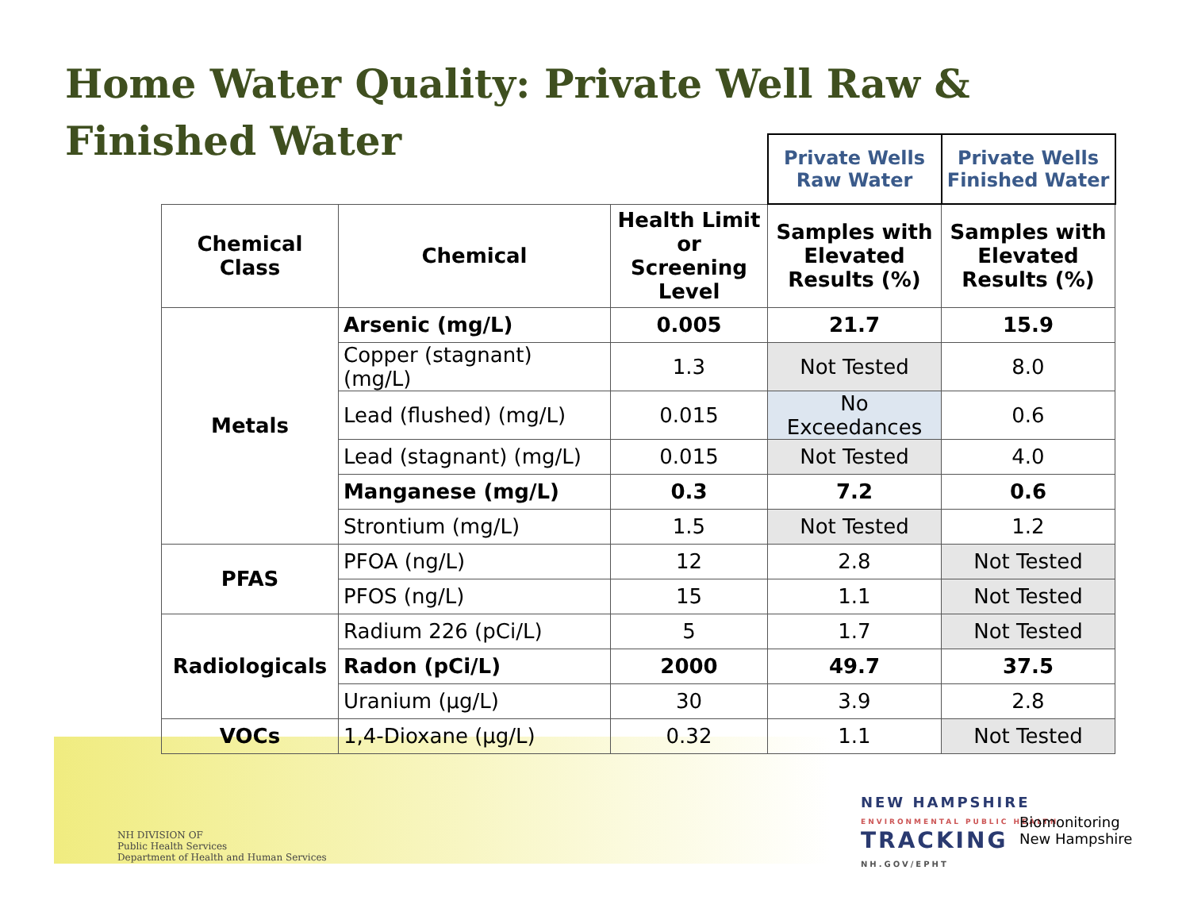Home Water Quality: Private Well Raw &
Finished Water
| | | | Private Wells Raw Water | Private Wells Finished Water |
| Chemical Class | Chemical | Health Limit or Screening Level | Samples with Elevated Results (%) | Samples with Elevated Results (%) |
| Metals | Arsenic (mg/L) | 0.005 | 21.7 | 15.9 |
| | Copper (stagnant) (mg/L) | 1.3 | Not Tested | 8.0 |
| | Lead (flushed) (mg/L) | 0.015 | No Exceedances | 0.6 |
| | Lead (stagnant) (mg/L) | 0.015 | Not Tested | 4.0 |
| | Manganese (mg/L) | 0.3 | 7.2 | 0.6 |
| | Strontium (mg/L) | 1.5 | Not Tested | 1.2 |
| PFAS | PFOA (ng/L) | 12 | 2.8 | Not Tested |
| | PFOS (ng/L) | 15 | 1.1 | Not Tested |
| Radiologicals | Radium 226 (pCi/L) | 5 | 1.7 | Not Tested |
| | Radon (pCi/L) | 2000 | 49.7 | 37.5 |
| | Uranium (µg/L) | 30 | 3.9 | 2.8 |
| VOCs | 1,4-Dioxane (µg/L) | 0.32 | 1.1 | Not Tested |
NH DIVISION OF
Public Health Services
Department of Health and Human Services
NEW HAMPSHIRE
ENVIRONMENTAL PUBLIC HEALTH
TRACKING
NH.GOV/EPHT
Biomonitoring
New Hampshire